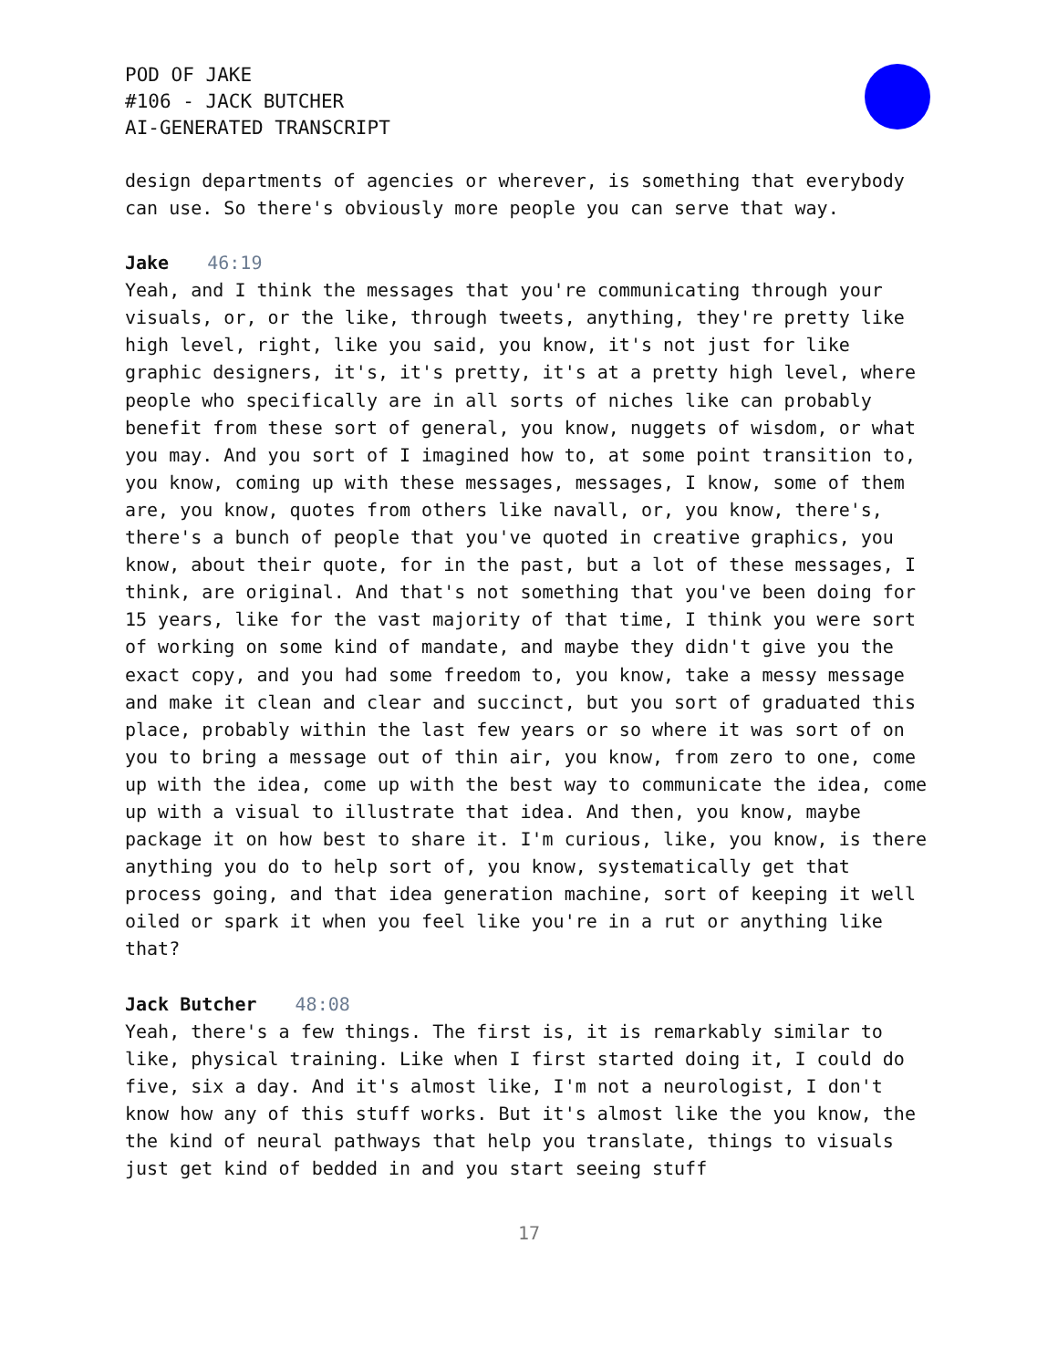POD OF JAKE
#106 - JACK BUTCHER
AI-GENERATED TRANSCRIPT
design departments of agencies or wherever, is something that everybody can use. So there's obviously more people you can serve that way.
Jake 46:19
Yeah, and I think the messages that you're communicating through your visuals, or, or the like, through tweets, anything, they're pretty like high level, right, like you said, you know, it's not just for like graphic designers, it's, it's pretty, it's at a pretty high level, where people who specifically are in all sorts of niches like can probably benefit from these sort of general, you know, nuggets of wisdom, or what you may. And you sort of I imagined how to, at some point transition to, you know, coming up with these messages, messages, I know, some of them are, you know, quotes from others like navall, or, you know, there's, there's a bunch of people that you've quoted in creative graphics, you know, about their quote, for in the past, but a lot of these messages, I think, are original. And that's not something that you've been doing for 15 years, like for the vast majority of that time, I think you were sort of working on some kind of mandate, and maybe they didn't give you the exact copy, and you had some freedom to, you know, take a messy message and make it clean and clear and succinct, but you sort of graduated this place, probably within the last few years or so where it was sort of on you to bring a message out of thin air, you know, from zero to one, come up with the idea, come up with the best way to communicate the idea, come up with a visual to illustrate that idea. And then, you know, maybe package it on how best to share it. I'm curious, like, you know, is there anything you do to help sort of, you know, systematically get that process going, and that idea generation machine, sort of keeping it well oiled or spark it when you feel like you're in a rut or anything like that?
Jack Butcher 48:08
Yeah, there's a few things. The first is, it is remarkably similar to like, physical training. Like when I first started doing it, I could do five, six a day. And it's almost like, I'm not a neurologist, I don't know how any of this stuff works. But it's almost like the you know, the the kind of neural pathways that help you translate, things to visuals just get kind of bedded in and you start seeing stuff
17